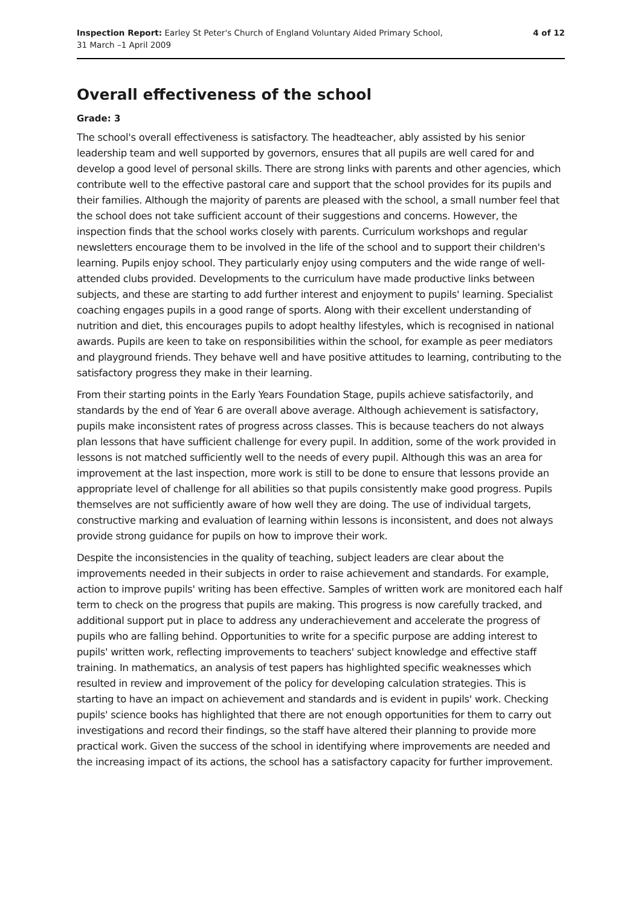Inspection Report: Earley St Peter's Church of England Voluntary Aided Primary School,
31 March –1 April 2009
4 of 12
Overall effectiveness of the school
Grade: 3
The school's overall effectiveness is satisfactory. The headteacher, ably assisted by his senior leadership team and well supported by governors, ensures that all pupils are well cared for and develop a good level of personal skills. There are strong links with parents and other agencies, which contribute well to the effective pastoral care and support that the school provides for its pupils and their families. Although the majority of parents are pleased with the school, a small number feel that the school does not take sufficient account of their suggestions and concerns. However, the inspection finds that the school works closely with parents. Curriculum workshops and regular newsletters encourage them to be involved in the life of the school and to support their children's learning. Pupils enjoy school. They particularly enjoy using computers and the wide range of well-attended clubs provided. Developments to the curriculum have made productive links between subjects, and these are starting to add further interest and enjoyment to pupils' learning. Specialist coaching engages pupils in a good range of sports. Along with their excellent understanding of nutrition and diet, this encourages pupils to adopt healthy lifestyles, which is recognised in national awards. Pupils are keen to take on responsibilities within the school, for example as peer mediators and playground friends. They behave well and have positive attitudes to learning, contributing to the satisfactory progress they make in their learning.
From their starting points in the Early Years Foundation Stage, pupils achieve satisfactorily, and standards by the end of Year 6 are overall above average. Although achievement is satisfactory, pupils make inconsistent rates of progress across classes. This is because teachers do not always plan lessons that have sufficient challenge for every pupil. In addition, some of the work provided in lessons is not matched sufficiently well to the needs of every pupil. Although this was an area for improvement at the last inspection, more work is still to be done to ensure that lessons provide an appropriate level of challenge for all abilities so that pupils consistently make good progress. Pupils themselves are not sufficiently aware of how well they are doing. The use of individual targets, constructive marking and evaluation of learning within lessons is inconsistent, and does not always provide strong guidance for pupils on how to improve their work.
Despite the inconsistencies in the quality of teaching, subject leaders are clear about the improvements needed in their subjects in order to raise achievement and standards. For example, action to improve pupils' writing has been effective. Samples of written work are monitored each half term to check on the progress that pupils are making. This progress is now carefully tracked, and additional support put in place to address any underachievement and accelerate the progress of pupils who are falling behind. Opportunities to write for a specific purpose are adding interest to pupils' written work, reflecting improvements to teachers' subject knowledge and effective staff training. In mathematics, an analysis of test papers has highlighted specific weaknesses which resulted in review and improvement of the policy for developing calculation strategies. This is starting to have an impact on achievement and standards and is evident in pupils' work. Checking pupils' science books has highlighted that there are not enough opportunities for them to carry out investigations and record their findings, so the staff have altered their planning to provide more practical work. Given the success of the school in identifying where improvements are needed and the increasing impact of its actions, the school has a satisfactory capacity for further improvement.